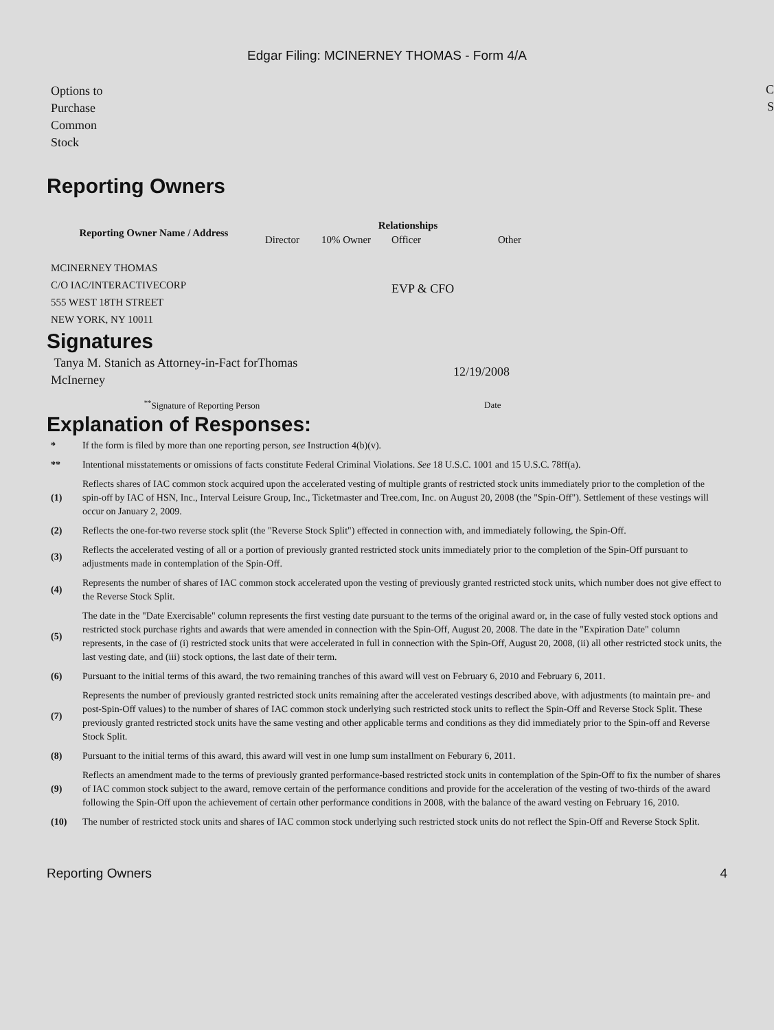Edgar Filing: MCINERNEY THOMAS - Form 4/A
C
S
Options to
Purchase
Common
Stock
Reporting Owners
| Reporting Owner Name / Address | Relationships | | | |
| --- | --- | --- | --- | --- |
| | Director | 10% Owner | Officer | Other |
| MCINERNEY THOMAS C/O IAC/INTERACTIVECORP 555 WEST 18TH STREET NEW YORK, NY 10011 | | | EVP & CFO | |
Signatures
| Tanya M. Stanich as Attorney-in-Fact forThomas McInerney | 12/19/2008 |
| <sup>**</sup> Signature of Reporting Person | Date |
Explanation of Responses:
| * | If the form is filed by more than one reporting person, see Instruction 4(b)(v). |
| ** | Intentional misstatements or omissions of facts constitute Federal Criminal Violations. See 18 U.S.C. 1001 and 15 U.S.C. 78ff(a). |
| (1) | Reflects shares of IAC common stock acquired upon the accelerated vesting of multiple grants of restricted stock units immediately prior to the completion of the spin-off by IAC of HSN, Inc., Interval Leisure Group, Inc., Ticketmaster and Tree.com, Inc. on August 20, 2008 (the "Spin-Off"). Settlement of these vestings will occur on January 2, 2009. |
| (2) | Reflects the one-for-two reverse stock split (the "Reverse Stock Split") effected in connection with, and immediately following, the Spin-Off. |
| (3) | Reflects the accelerated vesting of all or a portion of previously granted restricted stock units immediately prior to the completion of the Spin-Off pursuant to adjustments made in contemplation of the Spin-Off. |
| (4) | Represents the number of shares of IAC common stock accelerated upon the vesting of previously granted restricted stock units, which number does not give effect to the Reverse Stock Split. |
| (5) | The date in the "Date Exercisable" column represents the first vesting date pursuant to the terms of the original award or, in the case of fully vested stock options and restricted stock purchase rights and awards that were amended in connection with the Spin-Off, August 20, 2008. The date in the "Expiration Date" column represents, in the case of (i) restricted stock units that were accelerated in full in connection with the Spin-Off, August 20, 2008, (ii) all other restricted stock units, the last vesting date, and (iii) stock options, the last date of their term. |
| (6) | Pursuant to the initial terms of this award, the two remaining tranches of this award will vest on February 6, 2010 and February 6, 2011. |
| (7) | Represents the number of previously granted restricted stock units remaining after the accelerated vestings described above, with adjustments (to maintain pre- and post-Spin-Off values) to the number of shares of IAC common stock underlying such restricted stock units to reflect the Spin-Off and Reverse Stock Split. These previously granted restricted stock units have the same vesting and other applicable terms and conditions as they did immediately prior to the Spin-off and Reverse Stock Split. |
| (8) | Pursuant to the initial terms of this award, this award will vest in one lump sum installment on Feburary 6, 2011. |
| (9) | Reflects an amendment made to the terms of previously granted performance-based restricted stock units in contemplation of the Spin-Off to fix the number of shares of IAC common stock subject to the award, remove certain of the performance conditions and provide for the acceleration of the vesting of two-thirds of the award following the Spin-Off upon the achievement of certain other performance conditions in 2008, with the balance of the award vesting on February 16, 2010. |
| (10) | The number of restricted stock units and shares of IAC common stock underlying such restricted stock units do not reflect the Spin-Off and Reverse Stock Split. |
Reporting Owners 4